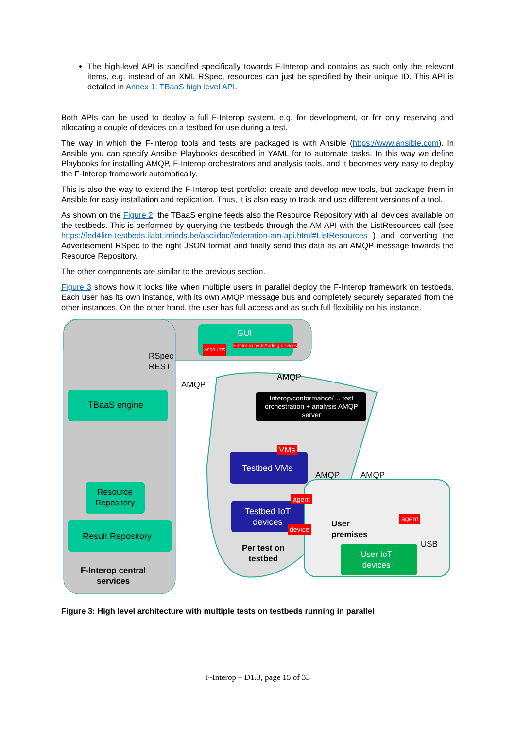The high-level API is specified specifically towards F-Interop and contains as such only the relevant items, e.g. instead of an XML RSpec, resources can just be specified by their unique ID. This API is detailed in Annex 1: TBaaS high level API.
Both APIs can be used to deploy a full F-Interop system, e.g. for development, or for only reserving and allocating a couple of devices on a testbed for use during a test.
The way in which the F-Interop tools and tests are packaged is with Ansible (https://www.ansible.com). In Ansible you can specify Ansible Playbooks described in YAML for to automate tasks. In this way we define Playbooks for installing AMQP, F-Interop orchestrators and analysis tools, and it becomes very easy to deploy the F-Interop framework automatically.
This is also the way to extend the F-Interop test portfolio: create and develop new tools, but package them in Ansible for easy installation and replication. Thus, it is also easy to track and use different versions of a tool.
As shown on the Figure 2, the TBaaS engine feeds also the Resource Repository with all devices available on the testbeds. This is performed by querying the testbeds through the AM API with the ListResources call (see https://fed4fire-testbeds.ilabt.iminds.be/asciidoc/federation-am-api.html#ListResources ) and converting the Advertisement RSpec to the right JSON format and finally send this data as an AMQP message towards the Resource Repository.
The other components are similar to the previous section.
Figure 3 shows how it looks like when multiple users in parallel deploy the F-Interop framework on testbeds. Each user has its own instance, with its own AMQP message bus and completely securely separated from the other instances. On the other hand, the user has full access and as such full flexibility on his instance.
GUI
accounts F-Interop tests Adding devices
RSpec
REST
AMQP
AMQP
TBaaS engine
Interop/conformance/… test orchestration + analysis AMQP server
VMs
Testbed VMs
AMQP AMQP
Resource
Repository
agent
agent
Testbed IoT
devices
device
Result Repository
User
premises
USB
Per test on
testbed
User IoT
devices
F-Interop central
services
Figure 3: High level architecture with multiple tests on testbeds running in parallel
F-Interop – D1.3, page 15 of 33